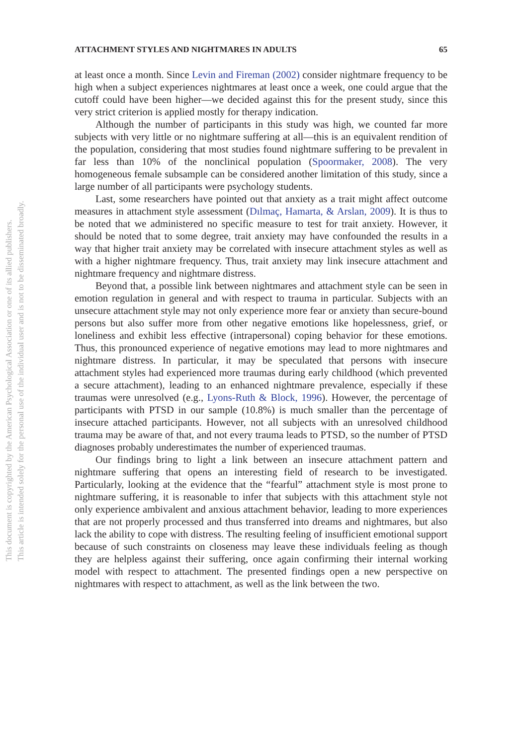This document is copyrighted by the American Psychological Association or one of its allied publishers.
This article is intended solely for the personal use of the individual user and is not to be disseminated broadly.
ATTACHMENT STYLES AND NIGHTMARES IN ADULTS 65
at least once a month. Since Levin and Fireman (2002) consider nightmare frequency to be high when a subject experiences nightmares at least once a week, one could argue that the cutoff could have been higher—we decided against this for the present study, since this very strict criterion is applied mostly for therapy indication.
Although the number of participants in this study was high, we counted far more subjects with very little or no nightmare suffering at all—this is an equivalent rendition of the population, considering that most studies found nightmare suffering to be prevalent in far less than 10% of the nonclinical population (Spoormaker, 2008). The very homogeneous female subsample can be considered another limitation of this study, since a large number of all participants were psychology students.
Last, some researchers have pointed out that anxiety as a trait might affect outcome measures in attachment style assessment (Dılmaç, Hamarta, & Arslan, 2009). It is thus to be noted that we administered no specific measure to test for trait anxiety. However, it should be noted that to some degree, trait anxiety may have confounded the results in a way that higher trait anxiety may be correlated with insecure attachment styles as well as with a higher nightmare frequency. Thus, trait anxiety may link insecure attachment and nightmare frequency and nightmare distress.
Beyond that, a possible link between nightmares and attachment style can be seen in emotion regulation in general and with respect to trauma in particular. Subjects with an unsecure attachment style may not only experience more fear or anxiety than secure-bound persons but also suffer more from other negative emotions like hopelessness, grief, or loneliness and exhibit less effective (intrapersonal) coping behavior for these emotions. Thus, this pronounced experience of negative emotions may lead to more nightmares and nightmare distress. In particular, it may be speculated that persons with insecure attachment styles had experienced more traumas during early childhood (which prevented a secure attachment), leading to an enhanced nightmare prevalence, especially if these traumas were unresolved (e.g., Lyons-Ruth & Block, 1996). However, the percentage of participants with PTSD in our sample (10.8%) is much smaller than the percentage of insecure attached participants. However, not all subjects with an unresolved childhood trauma may be aware of that, and not every trauma leads to PTSD, so the number of PTSD diagnoses probably underestimates the number of experienced traumas.
Our findings bring to light a link between an insecure attachment pattern and nightmare suffering that opens an interesting field of research to be investigated. Particularly, looking at the evidence that the “fearful” attachment style is most prone to nightmare suffering, it is reasonable to infer that subjects with this attachment style not only experience ambivalent and anxious attachment behavior, leading to more experiences that are not properly processed and thus transferred into dreams and nightmares, but also lack the ability to cope with distress. The resulting feeling of insufficient emotional support because of such constraints on closeness may leave these individuals feeling as though they are helpless against their suffering, once again confirming their internal working model with respect to attachment. The presented findings open a new perspective on nightmares with respect to attachment, as well as the link between the two.